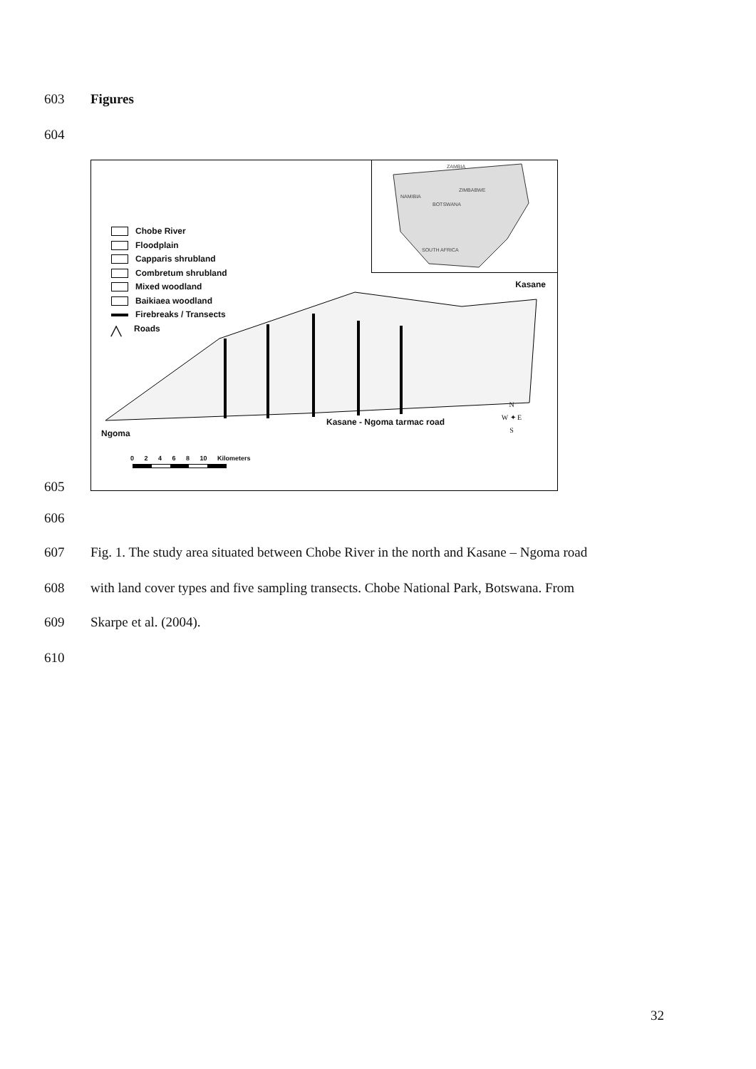603 Figures
604
ZAMBIA
NAMIBIA
ZIMBABWE
BOTSWANA
SOUTH AFRICA
Chobe River
Floodplain
Capparis shrubland
Combretum shrubland
Mixed woodland
Baikiaea woodland
Firebreaks / Transects
╱╲ Roads
Kasane
Kasane - Ngoma tarmac road
Ngoma
N
W ✦ E
S
0 2 4 6 8 10 Kilometers
605
606
607
Fig. 1. The study area situated between Chobe River in the north and Kasane – Ngoma road
608
with land cover types and five sampling transects. Chobe National Park, Botswana. From
609 Skarpe et al. (2004).
610
32